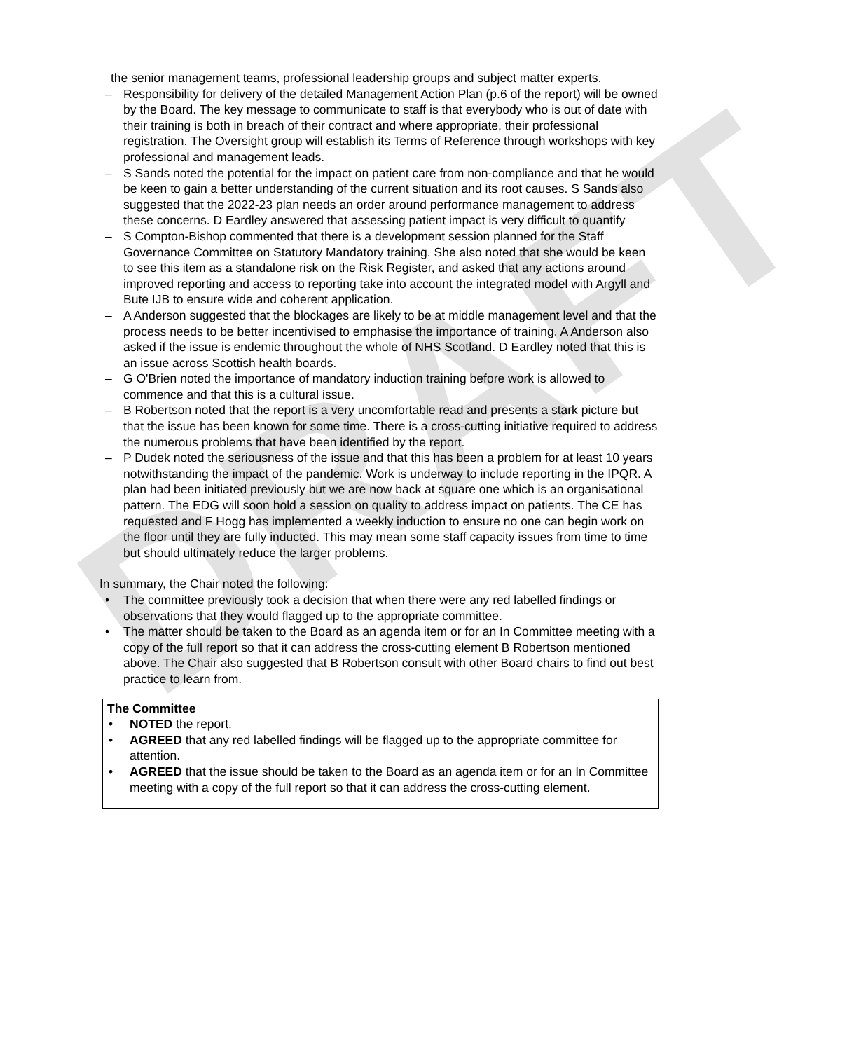DRAFT
the senior management teams, professional leadership groups and subject matter experts.
– Responsibility for delivery of the detailed Management Action Plan (p.6 of the report) will be owned by the Board. The key message to communicate to staff is that everybody who is out of date with their training is both in breach of their contract and where appropriate, their professional registration. The Oversight group will establish its Terms of Reference through workshops with key professional and management leads.
– S Sands noted the potential for the impact on patient care from non-compliance and that he would be keen to gain a better understanding of the current situation and its root causes. S Sands also suggested that the 2022-23 plan needs an order around performance management to address these concerns. D Eardley answered that assessing patient impact is very difficult to quantify
– S Compton-Bishop commented that there is a development session planned for the Staff Governance Committee on Statutory Mandatory training. She also noted that she would be keen to see this item as a standalone risk on the Risk Register, and asked that any actions around improved reporting and access to reporting take into account the integrated model with Argyll and Bute IJB to ensure wide and coherent application.
– A Anderson suggested that the blockages are likely to be at middle management level and that the process needs to be better incentivised to emphasise the importance of training. A Anderson also asked if the issue is endemic throughout the whole of NHS Scotland. D Eardley noted that this is an issue across Scottish health boards.
– G O'Brien noted the importance of mandatory induction training before work is allowed to commence and that this is a cultural issue.
– B Robertson noted that the report is a very uncomfortable read and presents a stark picture but that the issue has been known for some time. There is a cross-cutting initiative required to address the numerous problems that have been identified by the report.
– P Dudek noted the seriousness of the issue and that this has been a problem for at least 10 years notwithstanding the impact of the pandemic. Work is underway to include reporting in the IPQR. A plan had been initiated previously but we are now back at square one which is an organisational pattern. The EDG will soon hold a session on quality to address impact on patients. The CE has requested and F Hogg has implemented a weekly induction to ensure no one can begin work on the floor until they are fully inducted. This may mean some staff capacity issues from time to time but should ultimately reduce the larger problems.
In summary, the Chair noted the following:
• The committee previously took a decision that when there were any red labelled findings or observations that they would flagged up to the appropriate committee.
• The matter should be taken to the Board as an agenda item or for an In Committee meeting with a copy of the full report so that it can address the cross-cutting element B Robertson mentioned above. The Chair also suggested that B Robertson consult with other Board chairs to find out best practice to learn from.
The Committee
• NOTED the report.
• AGREED that any red labelled findings will be flagged up to the appropriate committee for attention.
• AGREED that the issue should be taken to the Board as an agenda item or for an In Committee meeting with a copy of the full report so that it can address the cross-cutting element.